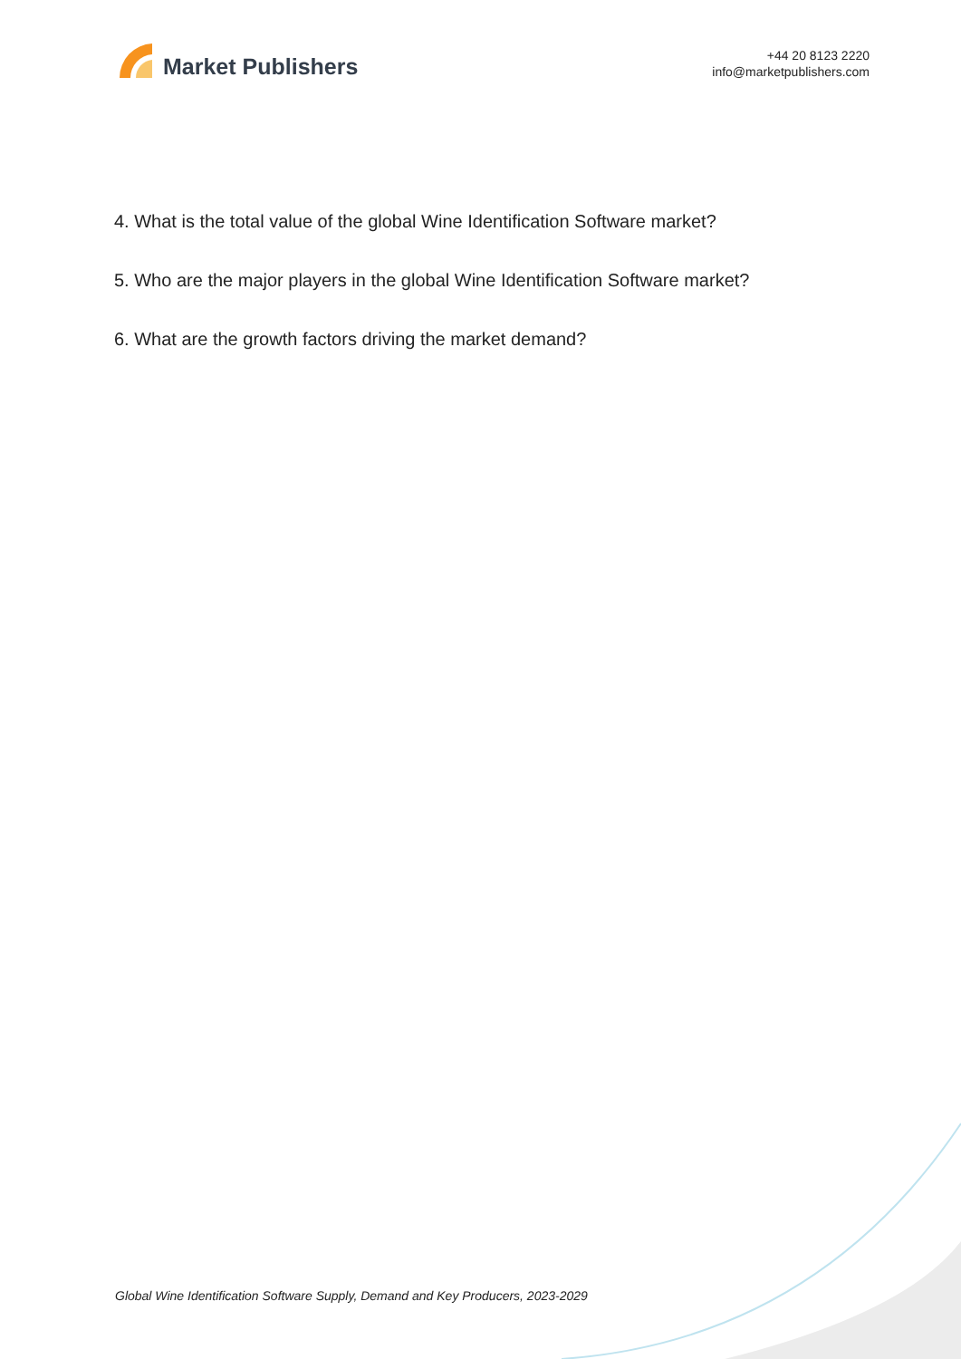Market Publishers
+44 20 8123 2220
info@marketpublishers.com
4. What is the total value of the global Wine Identification Software market?
5. Who are the major players in the global Wine Identification Software market?
6. What are the growth factors driving the market demand?
Global Wine Identification Software Supply, Demand and Key Producers, 2023-2029